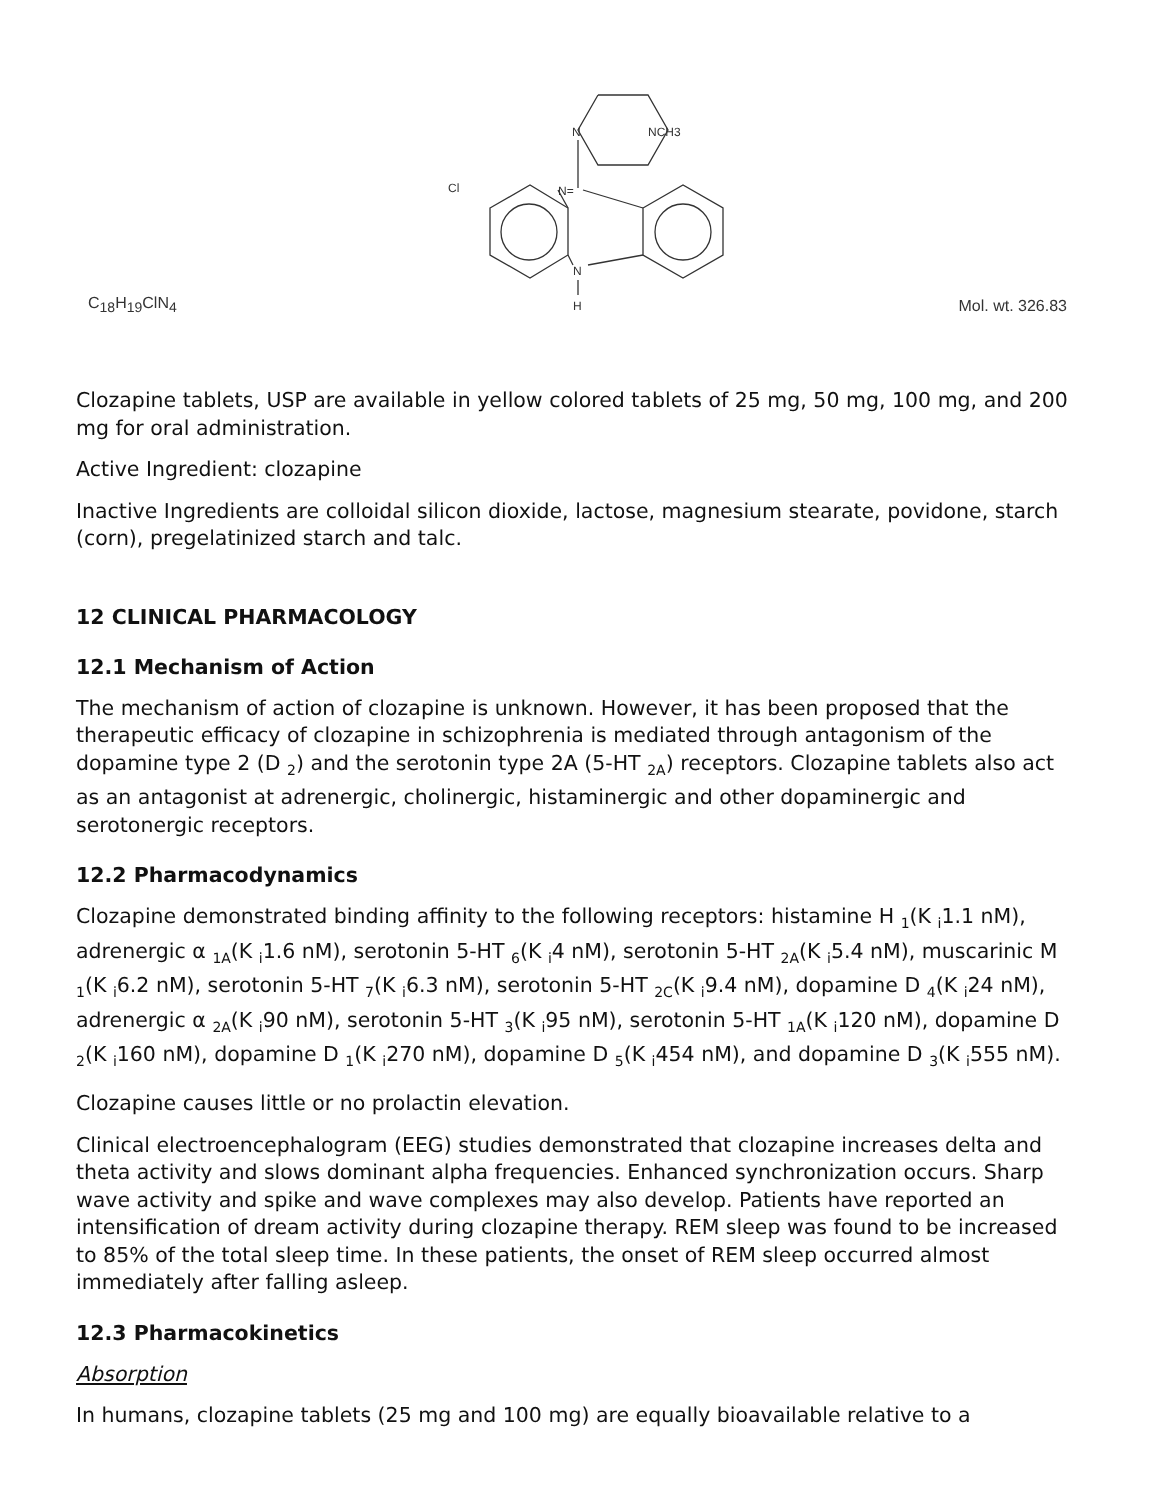C<sub>18</sub>H<sub>19</sub>ClN<sub>4</sub>
N
NCH3
Cl
N=
N
H
Mol. wt. 326.83
Clozapine tablets, USP are available in yellow colored tablets of 25 mg, 50 mg, 100 mg, and 200 mg for oral administration.
Active Ingredient: clozapine
Inactive Ingredients are colloidal silicon dioxide, lactose, magnesium stearate, povidone, starch (corn), pregelatinized starch and talc.
12 CLINICAL PHARMACOLOGY
12.1 Mechanism of Action
The mechanism of action of clozapine is unknown. However, it has been proposed that the therapeutic efficacy of clozapine in schizophrenia is mediated through antagonism of the dopamine type 2 (D <sub>2</sub>) and the serotonin type 2A (5-HT <sub>2A</sub>) receptors. Clozapine tablets also act as an antagonist at adrenergic, cholinergic, histaminergic and other dopaminergic and serotonergic receptors.
12.2 Pharmacodynamics
Clozapine demonstrated binding affinity to the following receptors: histamine H <sub>1</sub>(K <sub>i</sub>1.1 nM), adrenergic α <sub>1A</sub>(K <sub>i</sub>1.6 nM), serotonin 5-HT <sub>6</sub>(K <sub>i</sub>4 nM), serotonin 5-HT <sub>2A</sub>(K <sub>i</sub>5.4 nM), muscarinic M <sub>1</sub>(K <sub>i</sub>6.2 nM), serotonin 5-HT <sub>7</sub>(K <sub>i</sub>6.3 nM), serotonin 5-HT <sub>2C</sub>(K <sub>i</sub>9.4 nM), dopamine D <sub>4</sub>(K <sub>i</sub>24 nM), adrenergic α <sub>2A</sub>(K <sub>i</sub>90 nM), serotonin 5-HT <sub>3</sub>(K <sub>i</sub>95 nM), serotonin 5-HT <sub>1A</sub>(K <sub>i</sub>120 nM), dopamine D <sub>2</sub>(K <sub>i</sub>160 nM), dopamine D <sub>1</sub>(K <sub>i</sub>270 nM), dopamine D <sub>5</sub>(K <sub>i</sub>454 nM), and dopamine D <sub>3</sub>(K <sub>i</sub>555 nM).
Clozapine causes little or no prolactin elevation.
Clinical electroencephalogram (EEG) studies demonstrated that clozapine increases delta and theta activity and slows dominant alpha frequencies. Enhanced synchronization occurs. Sharp wave activity and spike and wave complexes may also develop. Patients have reported an intensification of dream activity during clozapine therapy. REM sleep was found to be increased to 85% of the total sleep time. In these patients, the onset of REM sleep occurred almost immediately after falling asleep.
12.3 Pharmacokinetics
Absorption
In humans, clozapine tablets (25 mg and 100 mg) are equally bioavailable relative to a